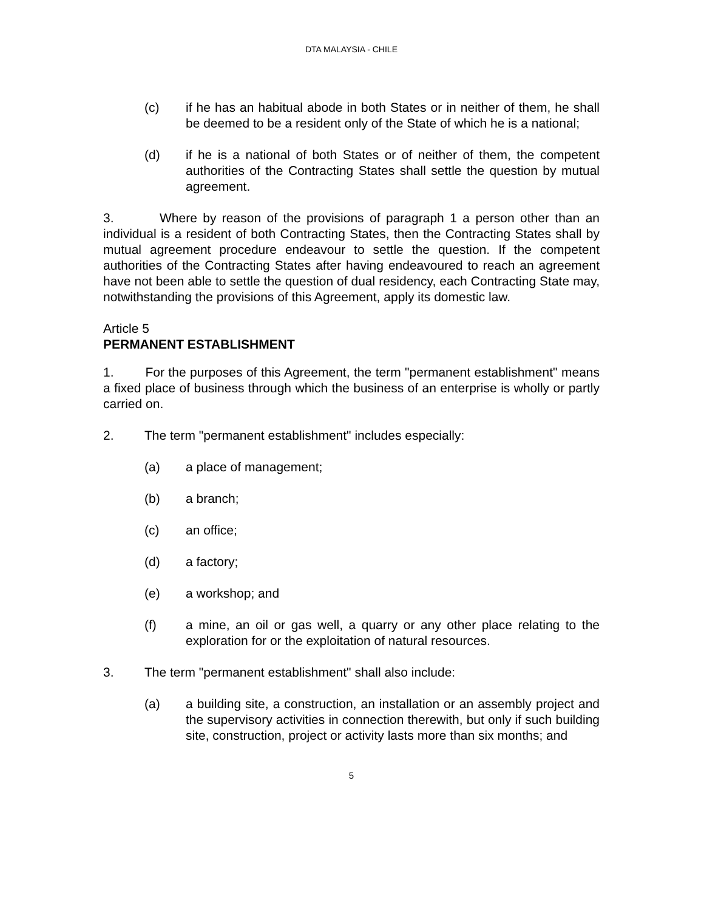DTA MALAYSIA - CHILE
(c) if he has an habitual abode in both States or in neither of them, he shall be deemed to be a resident only of the State of which he is a national;
(d) if he is a national of both States or of neither of them, the competent authorities of the Contracting States shall settle the question by mutual agreement.
3. Where by reason of the provisions of paragraph 1 a person other than an individual is a resident of both Contracting States, then the Contracting States shall by mutual agreement procedure endeavour to settle the question. If the competent authorities of the Contracting States after having endeavoured to reach an agreement have not been able to settle the question of dual residency, each Contracting State may, notwithstanding the provisions of this Agreement, apply its domestic law.
Article 5
PERMANENT ESTABLISHMENT
1. For the purposes of this Agreement, the term "permanent establishment" means a fixed place of business through which the business of an enterprise is wholly or partly carried on.
2. The term "permanent establishment" includes especially:
(a) a place of management;
(b) a branch;
(c) an office;
(d) a factory;
(e) a workshop; and
(f) a mine, an oil or gas well, a quarry or any other place relating to the exploration for or the exploitation of natural resources.
3. The term "permanent establishment" shall also include:
(a) a building site, a construction, an installation or an assembly project and the supervisory activities in connection therewith, but only if such building site, construction, project or activity lasts more than six months; and
5